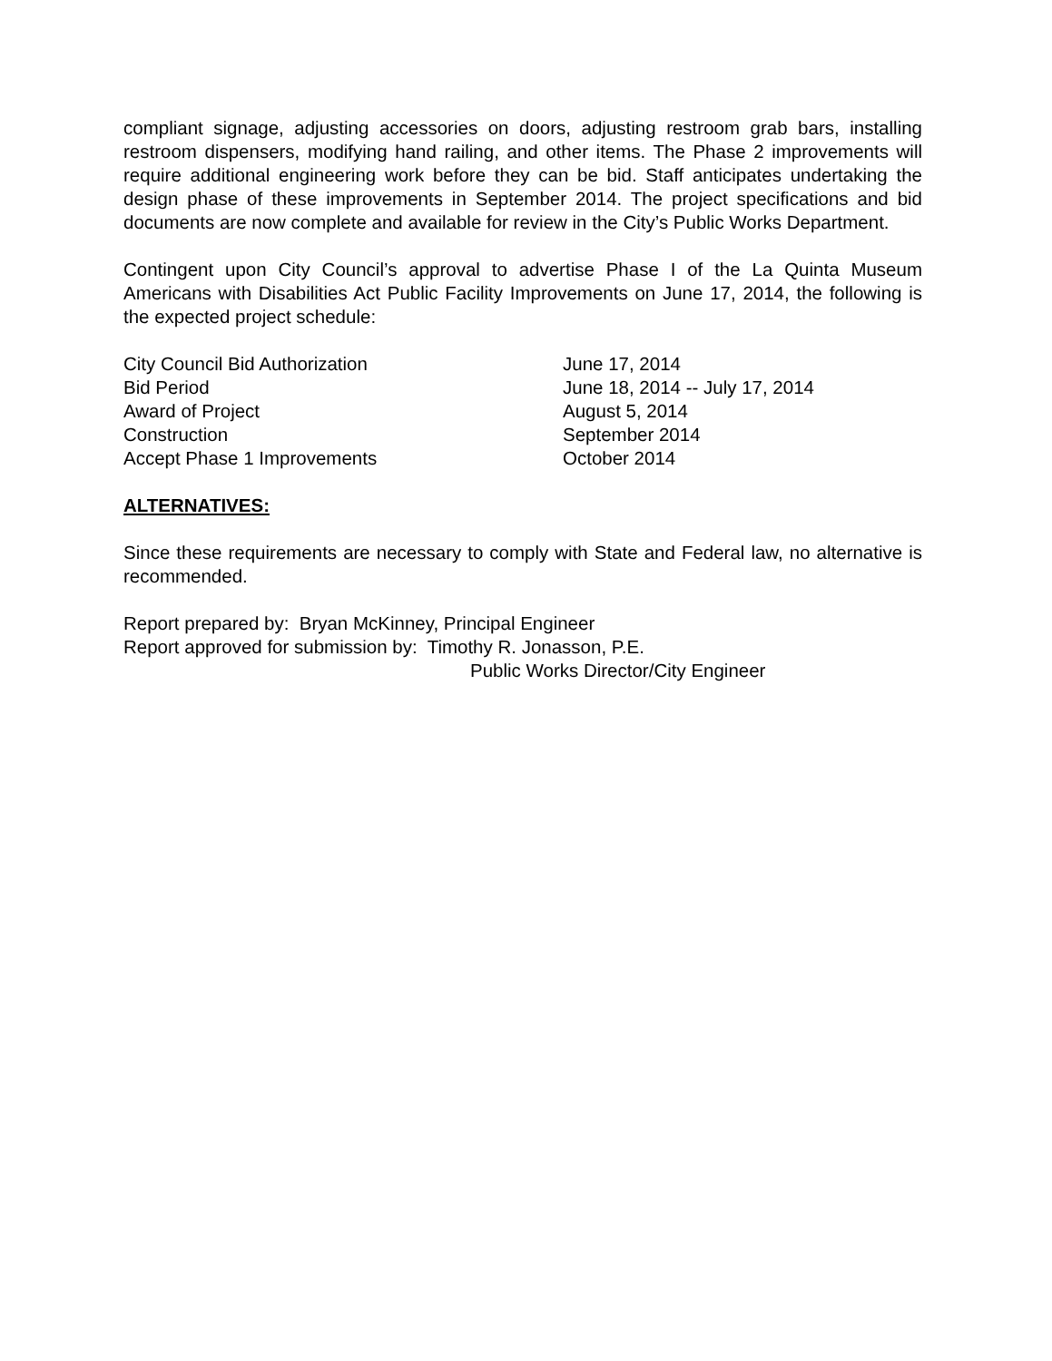compliant signage, adjusting accessories on doors, adjusting restroom grab bars, installing restroom dispensers, modifying hand railing, and other items. The Phase 2 improvements will require additional engineering work before they can be bid. Staff anticipates undertaking the design phase of these improvements in September 2014. The project specifications and bid documents are now complete and available for review in the City’s Public Works Department.
Contingent upon City Council’s approval to advertise Phase I of the La Quinta Museum Americans with Disabilities Act Public Facility Improvements on June 17, 2014, the following is the expected project schedule:
City Council Bid Authorization June 17, 2014
Bid Period June 18, 2014 -- July 17, 2014
Award of Project August 5, 2014
Construction September 2014
Accept Phase 1 Improvements October 2014
ALTERNATIVES:
Since these requirements are necessary to comply with State and Federal law, no alternative is recommended.
Report prepared by: Bryan McKinney, Principal Engineer
Report approved for submission by: Timothy R. Jonasson, P.E.
Public Works Director/City Engineer